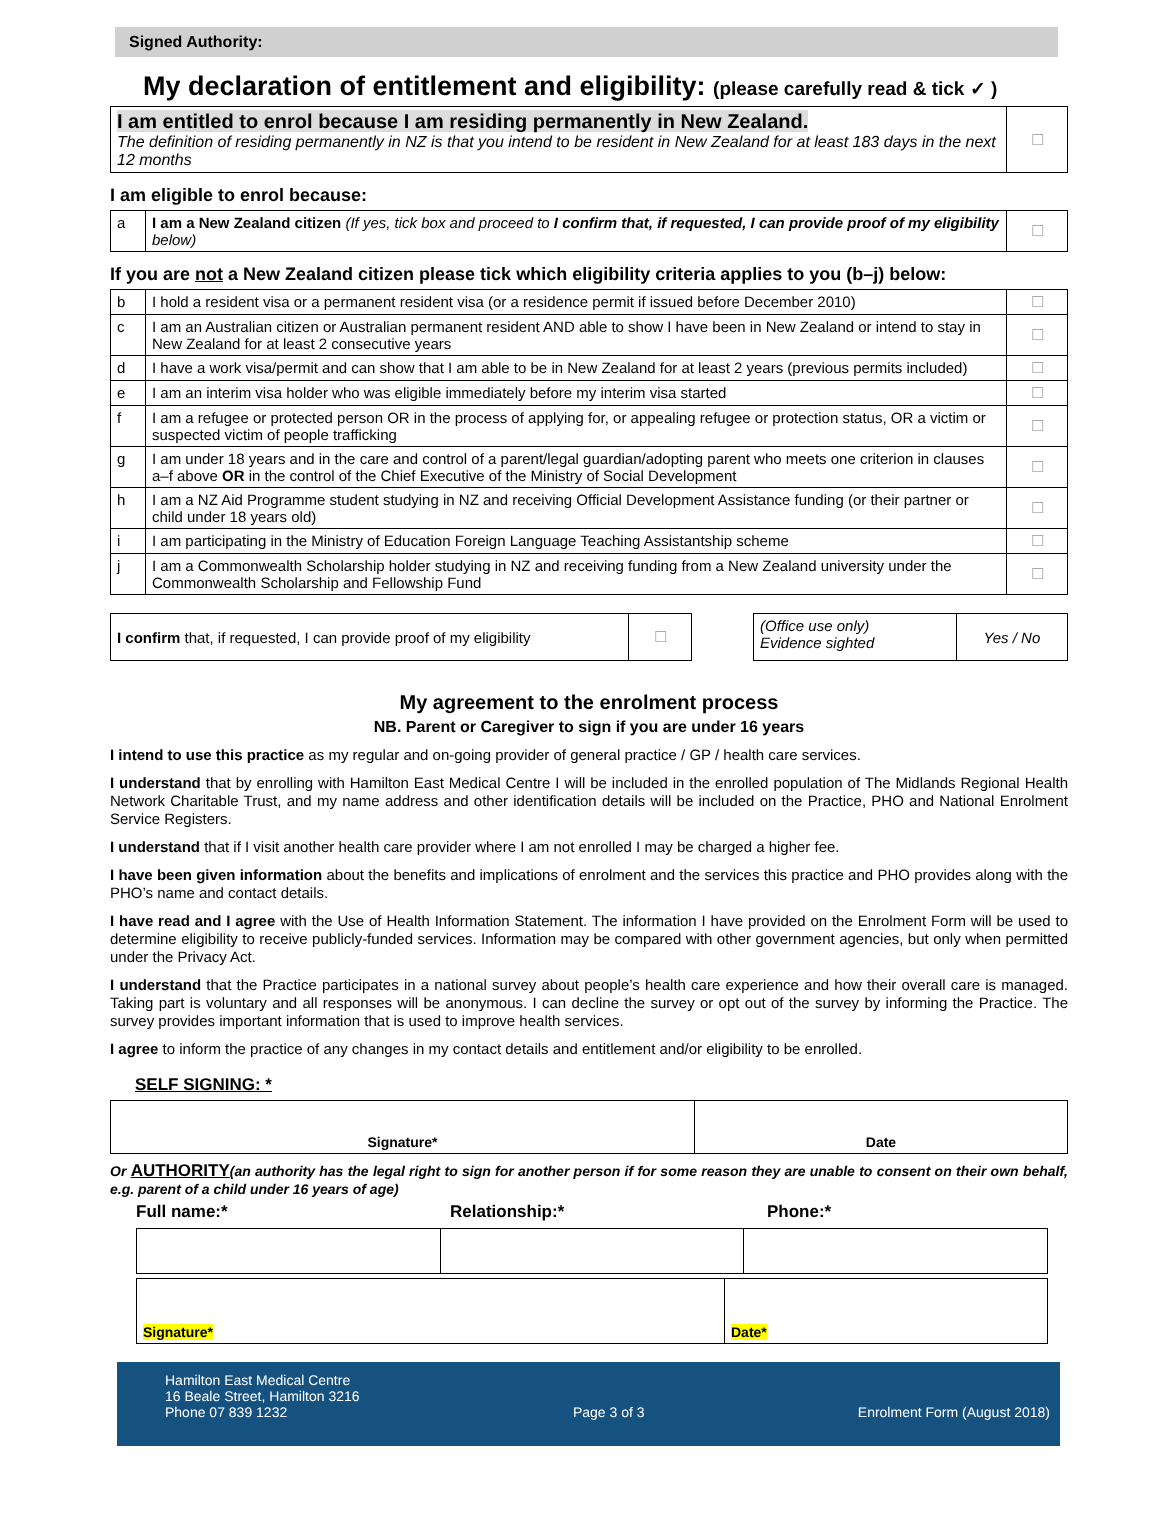Signed Authority:
My declaration of entitlement and eligibility: (please carefully read & tick ✓ )
| I am entitled to enrol because I am residing permanently in New Zealand. The definition of residing permanently in NZ is that you intend to be resident in New Zealand for at least 183 days in the next 12 months | ☐ |
I am eligible to enrol because:
| a | I am a New Zealand citizen (If yes, tick box and proceed to I confirm that, if requested, I can provide proof of my eligibility below) | ☐ |
If you are not a New Zealand citizen please tick which eligibility criteria applies to you (b–j) below:
| b | I hold a resident visa or a permanent resident visa (or a residence permit if issued before December 2010) | ☐ |
| c | I am an Australian citizen or Australian permanent resident AND able to show I have been in New Zealand or intend to stay in New Zealand for at least 2 consecutive years | ☐ |
| d | I have a work visa/permit and can show that I am able to be in New Zealand for at least 2 years (previous permits included) | ☐ |
| e | I am an interim visa holder who was eligible immediately before my interim visa started | ☐ |
| f | I am a refugee or protected person OR in the process of applying for, or appealing refugee or protection status, OR a victim or suspected victim of people trafficking | ☐ |
| g | I am under 18 years and in the care and control of a parent/legal guardian/adopting parent who meets one criterion in clauses a–f above OR in the control of the Chief Executive of the Ministry of Social Development | ☐ |
| h | I am a NZ Aid Programme student studying in NZ and receiving Official Development Assistance funding (or their partner or child under 18 years old) | ☐ |
| i | I am participating in the Ministry of Education Foreign Language Teaching Assistantship scheme | ☐ |
| j | I am a Commonwealth Scholarship holder studying in NZ and receiving funding from a New Zealand university under the Commonwealth Scholarship and Fellowship Fund | ☐ |
| I confirm that, if requested, I can provide proof of my eligibility | ☐ |
| (Office use only) Evidence sighted | Yes / No |
My agreement to the enrolment process
NB. Parent or Caregiver to sign if you are under 16 years
I intend to use this practice as my regular and on-going provider of general practice / GP / health care services.
I understand that by enrolling with Hamilton East Medical Centre I will be included in the enrolled population of The Midlands Regional Health Network Charitable Trust, and my name address and other identification details will be included on the Practice, PHO and National Enrolment Service Registers.
I understand that if I visit another health care provider where I am not enrolled I may be charged a higher fee.
I have been given information about the benefits and implications of enrolment and the services this practice and PHO provides along with the PHO’s name and contact details.
I have read and I agree with the Use of Health Information Statement. The information I have provided on the Enrolment Form will be used to determine eligibility to receive publicly-funded services. Information may be compared with other government agencies, but only when permitted under the Privacy Act.
I understand that the Practice participates in a national survey about people’s health care experience and how their overall care is managed. Taking part is voluntary and all responses will be anonymous. I can decline the survey or opt out of the survey by informing the Practice. The survey provides important information that is used to improve health services.
I agree to inform the practice of any changes in my contact details and entitlement and/or eligibility to be enrolled.
SELF SIGNING: *
| Signature* | Date |
Or AUTHORITY(an authority has the legal right to sign for another person if for some reason they are unable to consent on their own behalf, e.g. parent of a child under 16 years of age)
Full name:* Relationship:* Phone:*
| Signature* | Date* |
Hamilton East Medical Centre
16 Beale Street, Hamilton 3216
Phone 07 839 1232
Page 3 of 3
Enrolment Form (August 2018)